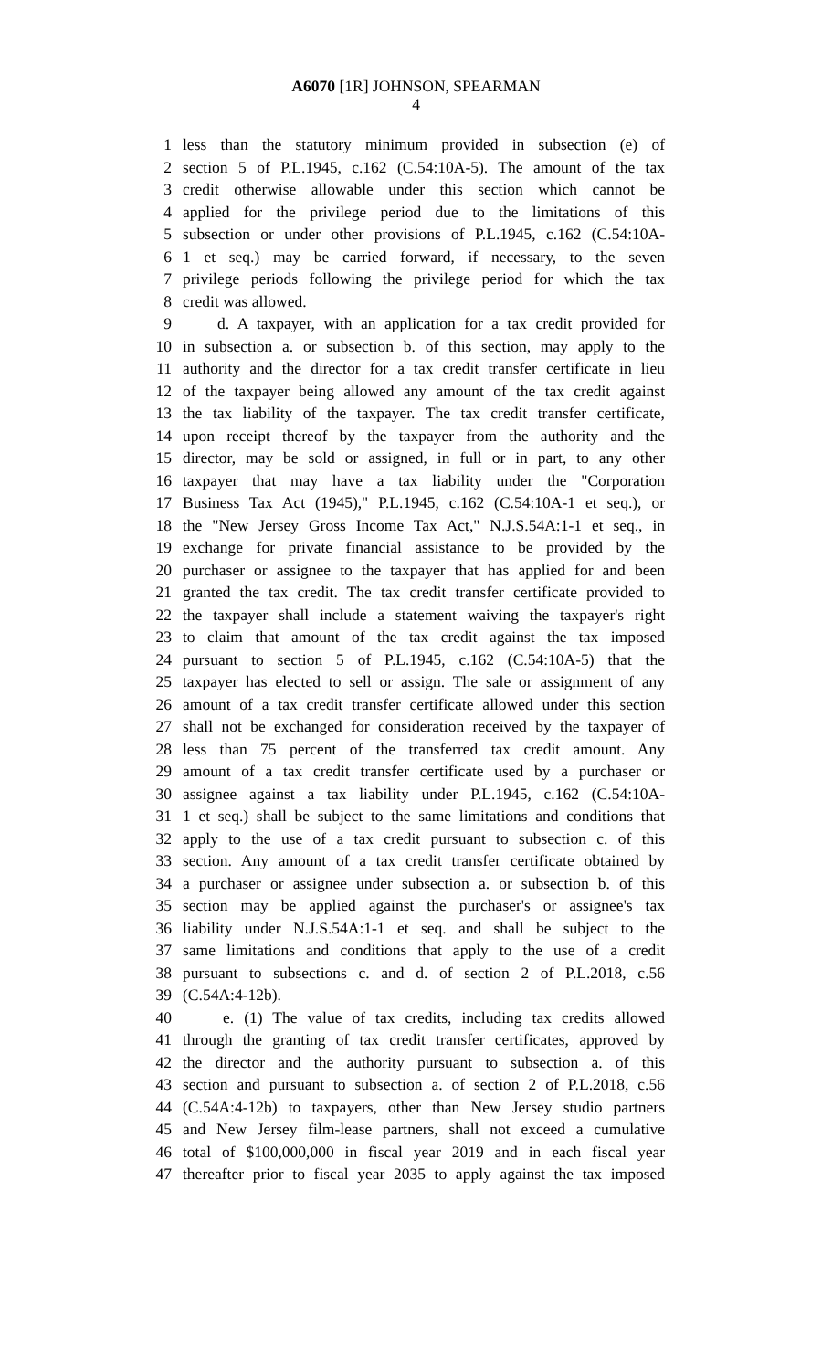A6070 [1R] JOHNSON, SPEARMAN
4
1 less than the statutory minimum provided in subsection (e) of
2 section 5 of P.L.1945, c.162 (C.54:10A-5). The amount of the tax
3 credit otherwise allowable under this section which cannot be
4 applied for the privilege period due to the limitations of this
5 subsection or under other provisions of P.L.1945, c.162 (C.54:10A-
6 1 et seq.) may be carried forward, if necessary, to the seven
7 privilege periods following the privilege period for which the tax
8 credit was allowed.
9 d. A taxpayer, with an application for a tax credit provided for
10 in subsection a. or subsection b. of this section, may apply to the
11 authority and the director for a tax credit transfer certificate in lieu
12 of the taxpayer being allowed any amount of the tax credit against
13 the tax liability of the taxpayer. The tax credit transfer certificate,
14 upon receipt thereof by the taxpayer from the authority and the
15 director, may be sold or assigned, in full or in part, to any other
16 taxpayer that may have a tax liability under the "Corporation
17 Business Tax Act (1945)," P.L.1945, c.162 (C.54:10A-1 et seq.), or
18 the "New Jersey Gross Income Tax Act," N.J.S.54A:1-1 et seq., in
19 exchange for private financial assistance to be provided by the
20 purchaser or assignee to the taxpayer that has applied for and been
21 granted the tax credit. The tax credit transfer certificate provided to
22 the taxpayer shall include a statement waiving the taxpayer's right
23 to claim that amount of the tax credit against the tax imposed
24 pursuant to section 5 of P.L.1945, c.162 (C.54:10A-5) that the
25 taxpayer has elected to sell or assign. The sale or assignment of any
26 amount of a tax credit transfer certificate allowed under this section
27 shall not be exchanged for consideration received by the taxpayer of
28 less than 75 percent of the transferred tax credit amount. Any
29 amount of a tax credit transfer certificate used by a purchaser or
30 assignee against a tax liability under P.L.1945, c.162 (C.54:10A-
31 1 et seq.) shall be subject to the same limitations and conditions that
32 apply to the use of a tax credit pursuant to subsection c. of this
33 section. Any amount of a tax credit transfer certificate obtained by
34 a purchaser or assignee under subsection a. or subsection b. of this
35 section may be applied against the purchaser's or assignee's tax
36 liability under N.J.S.54A:1-1 et seq. and shall be subject to the
37 same limitations and conditions that apply to the use of a credit
38 pursuant to subsections c. and d. of section 2 of P.L.2018, c.56
39 (C.54A:4-12b).
40 e. (1) The value of tax credits, including tax credits allowed
41 through the granting of tax credit transfer certificates, approved by
42 the director and the authority pursuant to subsection a. of this
43 section and pursuant to subsection a. of section 2 of P.L.2018, c.56
44 (C.54A:4-12b) to taxpayers, other than New Jersey studio partners
45 and New Jersey film-lease partners, shall not exceed a cumulative
46 total of $100,000,000 in fiscal year 2019 and in each fiscal year
47 thereafter prior to fiscal year 2035 to apply against the tax imposed